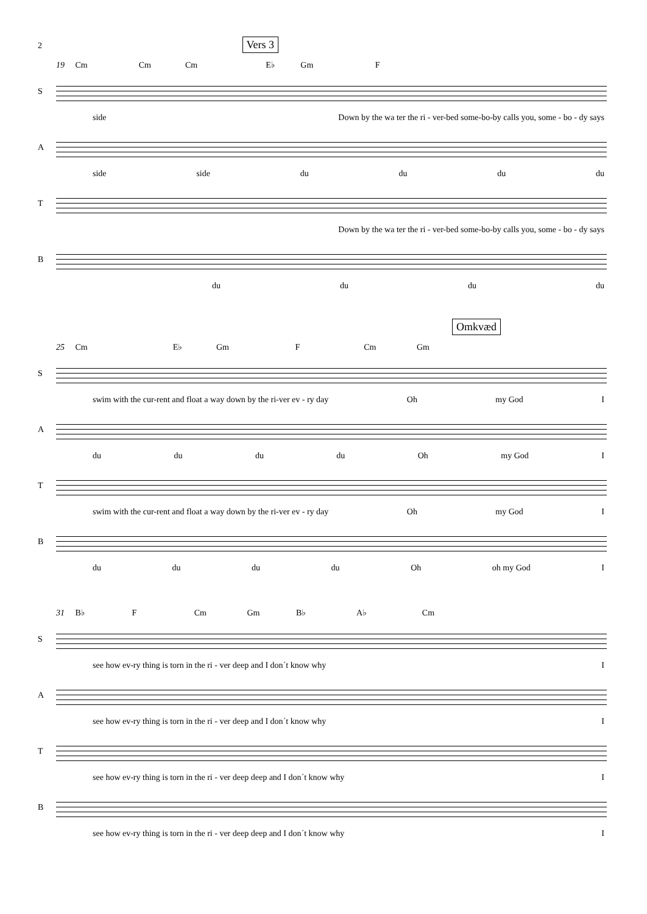2 Vers 3
19 Cm Cm Cm E♭ Gm F
S
side Down by the wa ter the ri - ver-bed some-bo-by calls you, some - bo - dy says
A
side side du du du du
T
Down by the wa ter the ri - ver-bed some-bo-by calls you, some - bo - dy says
B
du du du du
Omkvæd
25 Cm E♭ Gm F Cm Gm
S
swim with the cur-rent and float a way down by the ri-ver ev - ry day Oh my God I
A
du du du du Oh my God I
T
swim with the cur-rent and float a way down by the ri-ver ev - ry day Oh my God I
B
du du du du Oh oh my God I
31 B♭ F Cm Gm B♭ A♭ Cm
S
see how ev-ry thing is torn in the ri - ver deep and I don´t know why I
A
see how ev-ry thing is torn in the ri - ver deep and I don´t know why I
T
see how ev-ry thing is torn in the ri - ver deep deep and I don´t know why I
B
see how ev-ry thing is torn in the ri - ver deep deep and I don´t know why I